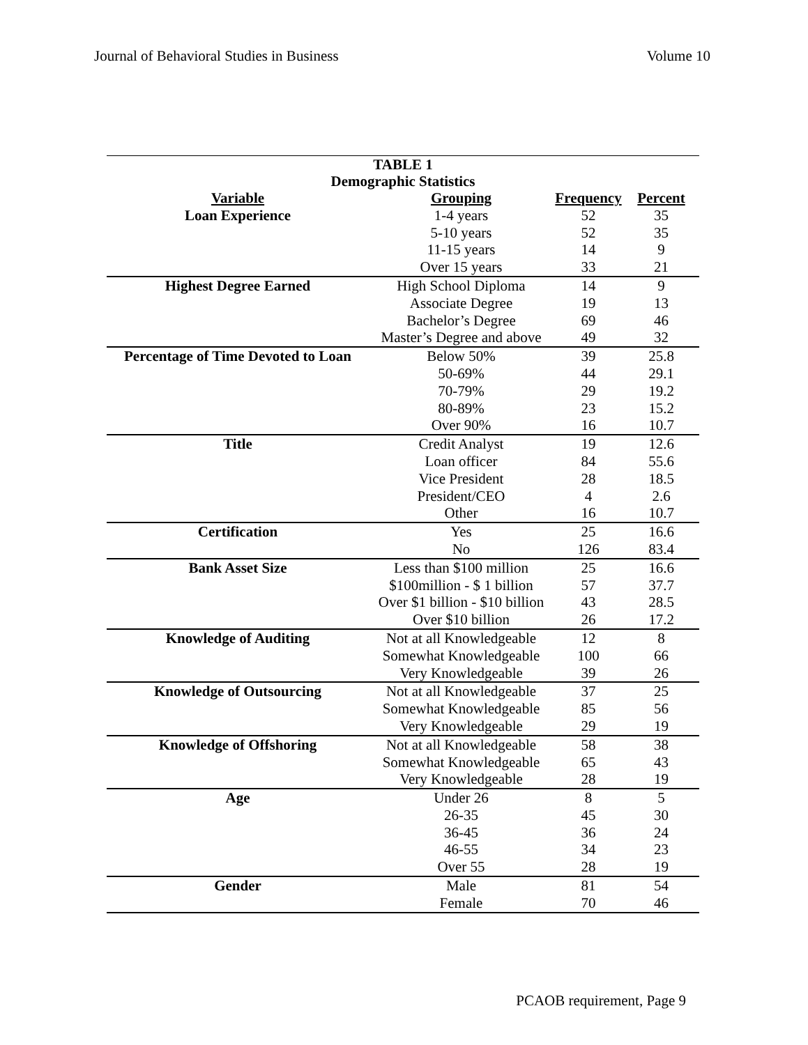Journal of Behavioral Studies in Business Volume 10
| TABLE 1 Demographic Statistics | | | |
| Variable | Grouping | Frequency | Percent |
| Loan Experience | 1-4 years | 52 | 35 |
| | 5-10 years | 52 | 35 |
| | 11-15 years | 14 | 9 |
| | Over 15 years | 33 | 21 |
| Highest Degree Earned | High School Diploma | 14 | 9 |
| | Associate Degree | 19 | 13 |
| | Bachelor’s Degree | 69 | 46 |
| | Master’s Degree and above | 49 | 32 |
| Percentage of Time Devoted to Loan | Below 50% | 39 | 25.8 |
| | 50-69% | 44 | 29.1 |
| | 70-79% | 29 | 19.2 |
| | 80-89% | 23 | 15.2 |
| | Over 90% | 16 | 10.7 |
| Title | Credit Analyst | 19 | 12.6 |
| | Loan officer | 84 | 55.6 |
| | Vice President | 28 | 18.5 |
| | President/CEO | 4 | 2.6 |
| | Other | 16 | 10.7 |
| Certification | Yes | 25 | 16.6 |
| | No | 126 | 83.4 |
| Bank Asset Size | Less than $100 million | 25 | 16.6 |
| | $100million - $ 1 billion | 57 | 37.7 |
| | Over $1 billion - $10 billion | 43 | 28.5 |
| | Over $10 billion | 26 | 17.2 |
| Knowledge of Auditing | Not at all Knowledgeable | 12 | 8 |
| | Somewhat Knowledgeable | 100 | 66 |
| | Very Knowledgeable | 39 | 26 |
| Knowledge of Outsourcing | Not at all Knowledgeable | 37 | 25 |
| | Somewhat Knowledgeable | 85 | 56 |
| | Very Knowledgeable | 29 | 19 |
| Knowledge of Offshoring | Not at all Knowledgeable | 58 | 38 |
| | Somewhat Knowledgeable | 65 | 43 |
| | Very Knowledgeable | 28 | 19 |
| Age | Under 26 | 8 | 5 |
| | 26-35 | 45 | 30 |
| | 36-45 | 36 | 24 |
| | 46-55 | 34 | 23 |
| | Over 55 | 28 | 19 |
| Gender | Male | 81 | 54 |
| | Female | 70 | 46 |
PCAOB requirement, Page 9